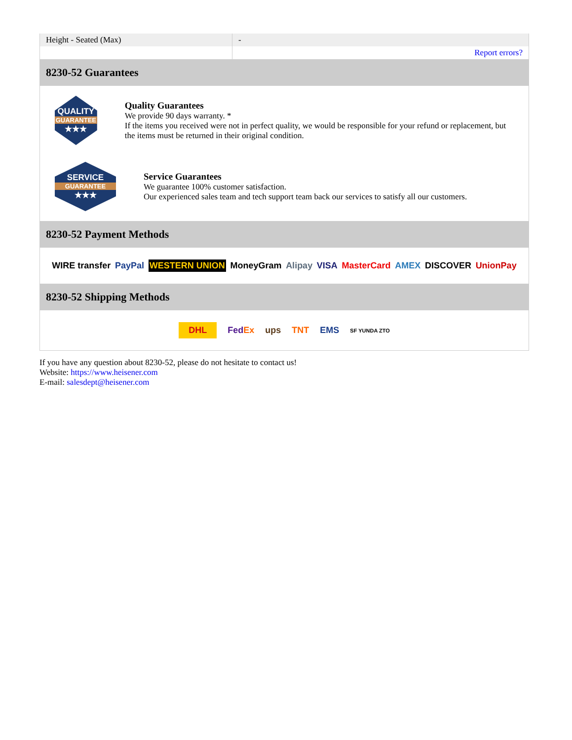| Height - Seated (Max) | - |
| | Report errors? |
8230-52 Guarantees
QUALITY
GUARANTEE
★★★
Quality Guarantees
We provide 90 days warranty. *
If the items you received were not in perfect quality, we would be responsible for your refund or replacement, but the items must be returned in their original condition.
SERVICE
GUARANTEE
★★★
Service Guarantees
We guarantee 100% customer satisfaction.
Our experienced sales team and tech support team back our services to satisfy all our customers.
8230-52 Payment Methods
WIRE transfer PayPal WESTERN UNION MoneyGram Alipay VISA MasterCard AMEX DISCOVER UnionPay
8230-52 Shipping Methods
DHL FedEx ups TNT EMS SF YUNDA ZTO
If you have any question about 8230-52, please do not hesitate to contact us!
Website: https://www.heisener.com
E-mail: salesdept@heisener.com